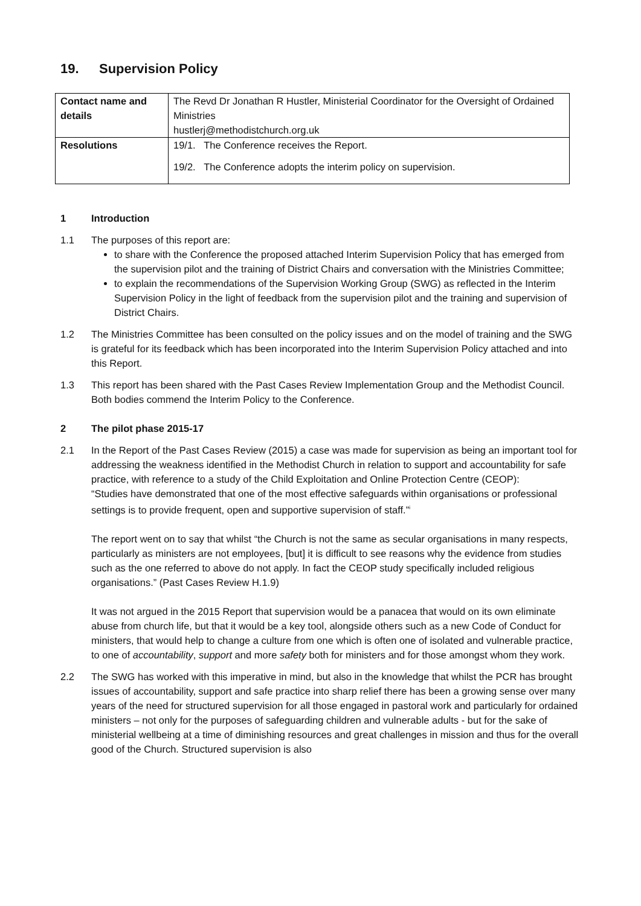19. Supervision Policy
| Contact name and details | The Revd Dr Jonathan R Hustler, Ministerial Coordinator for the Oversight of Ordained Ministries hustlerj@methodistchurch.org.uk |
| Resolutions | 19/1. The Conference receives the Report. 19/2. The Conference adopts the interim policy on supervision. |
1 Introduction
1.1 The purposes of this report are:
to share with the Conference the proposed attached Interim Supervision Policy that has emerged from the supervision pilot and the training of District Chairs and conversation with the Ministries Committee;
to explain the recommendations of the Supervision Working Group (SWG) as reflected in the Interim Supervision Policy in the light of feedback from the supervision pilot and the training and supervision of District Chairs.
1.2 The Ministries Committee has been consulted on the policy issues and on the model of training and the SWG is grateful for its feedback which has been incorporated into the Interim Supervision Policy attached and into this Report.
1.3 This report has been shared with the Past Cases Review Implementation Group and the Methodist Council. Both bodies commend the Interim Policy to the Conference.
2 The pilot phase 2015-17
2.1 In the Report of the Past Cases Review (2015) a case was made for supervision as being an important tool for addressing the weakness identified in the Methodist Church in relation to support and accountability for safe practice, with reference to a study of the Child Exploitation and Online Protection Centre (CEOP):
“Studies have demonstrated that one of the most effective safeguards within organisations or professional settings is to provide frequent, open and supportive supervision of staff.”<sup>i</sup>
The report went on to say that whilst “the Church is not the same as secular organisations in many respects, particularly as ministers are not employees, [but] it is difficult to see reasons why the evidence from studies such as the one referred to above do not apply. In fact the CEOP study specifically included religious organisations.” (Past Cases Review H.1.9)
It was not argued in the 2015 Report that supervision would be a panacea that would on its own eliminate abuse from church life, but that it would be a key tool, alongside others such as a new Code of Conduct for ministers, that would help to change a culture from one which is often one of isolated and vulnerable practice, to one of accountability, support and more safety both for ministers and for those amongst whom they work.
2.2 The SWG has worked with this imperative in mind, but also in the knowledge that whilst the PCR has brought issues of accountability, support and safe practice into sharp relief there has been a growing sense over many years of the need for structured supervision for all those engaged in pastoral work and particularly for ordained ministers – not only for the purposes of safeguarding children and vulnerable adults - but for the sake of ministerial wellbeing at a time of diminishing resources and great challenges in mission and thus for the overall good of the Church. Structured supervision is also